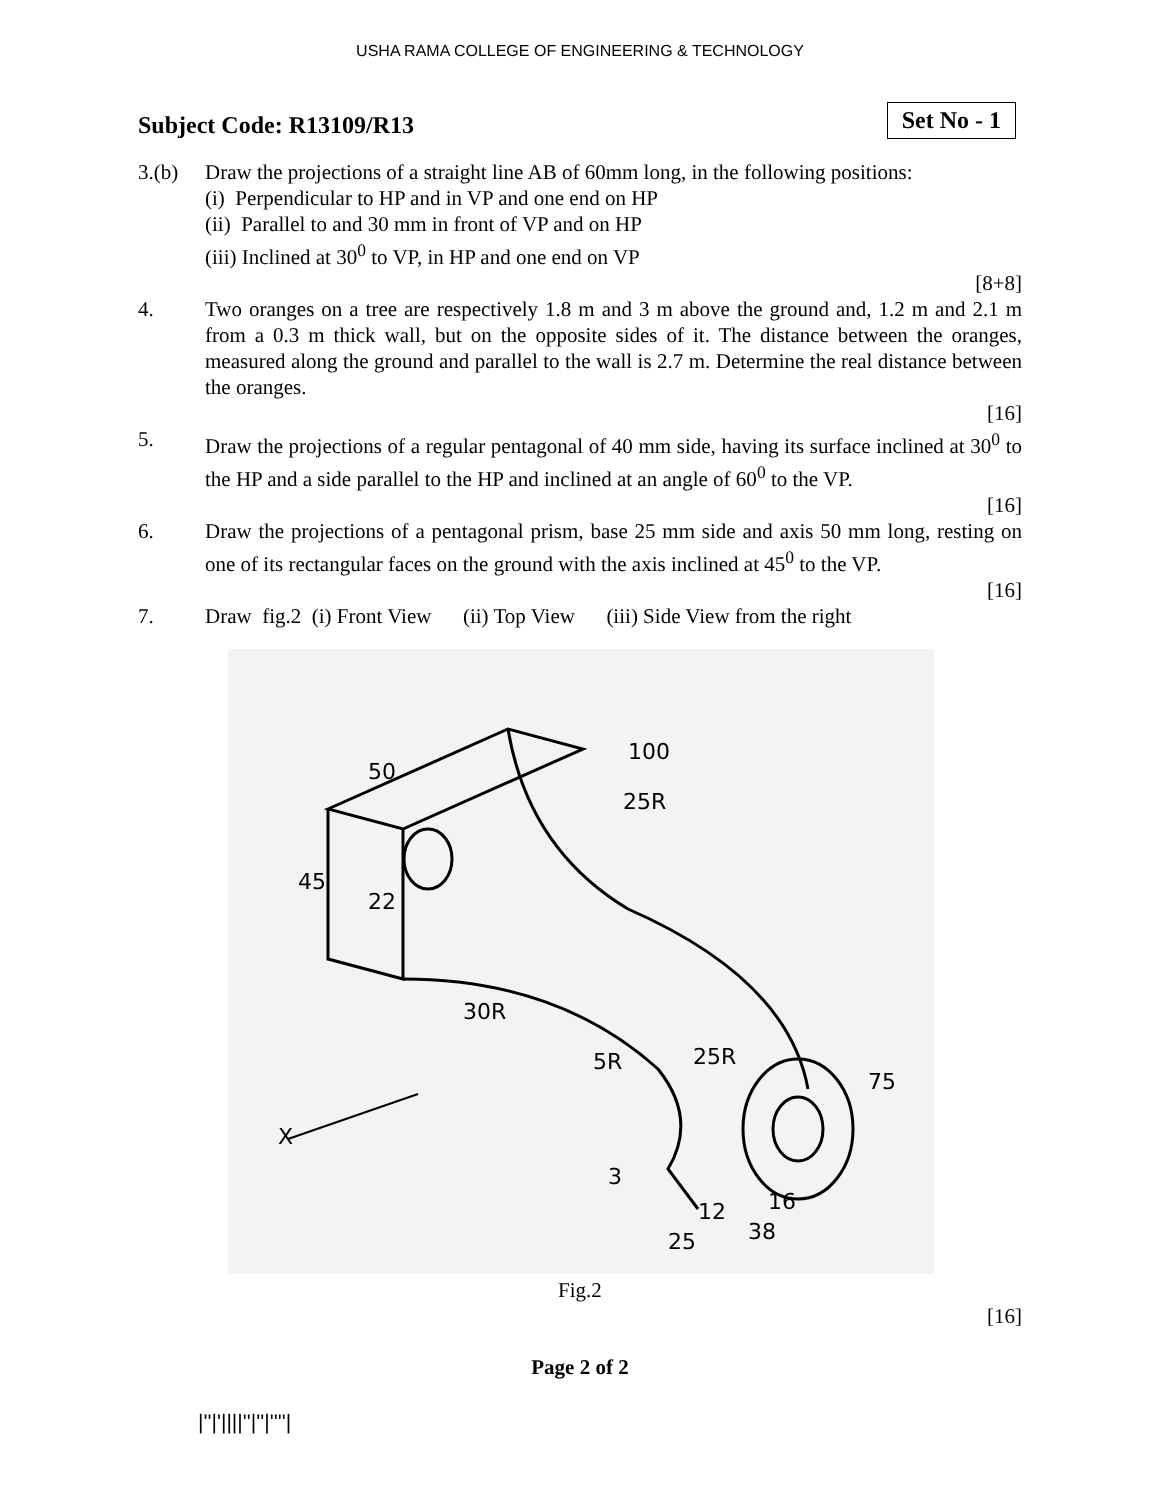USHA RAMA COLLEGE OF ENGINEERING & TECHNOLOGY
Subject Code: R13109/R13 Set No - 1
3.(b) Draw the projections of a straight line AB of 60mm long, in the following positions:
(i) Perpendicular to HP and in VP and one end on HP
(ii) Parallel to and 30 mm in front of VP and on HP
(iii) Inclined at 30<sup>0</sup> to VP, in HP and one end on VP
[8+8]
4. Two oranges on a tree are respectively 1.8 m and 3 m above the ground and, 1.2 m and 2.1 m from a 0.3 m thick wall, but on the opposite sides of it. The distance between the oranges, measured along the ground and parallel to the wall is 2.7 m. Determine the real distance between the oranges.
[16]
5. Draw the projections of a regular pentagonal of 40 mm side, having its surface inclined at 30<sup>0</sup> to the HP and a side parallel to the HP and inclined at an angle of 60<sup>0</sup> to the VP.
[16]
6. Draw the projections of a pentagonal prism, base 25 mm side and axis 50 mm long, resting on one of its rectangular faces on the ground with the axis inclined at 45<sup>0</sup> to the VP.
[16]
7. Draw fig.2 (i) Front View (ii) Top View (iii) Side View from the right
50
100
25R
45
22
30R
5R
25R
75
X
3
12
25
38
16
Fig.2
[16]
Page 2 of 2
|''|'||||''|''|''''|